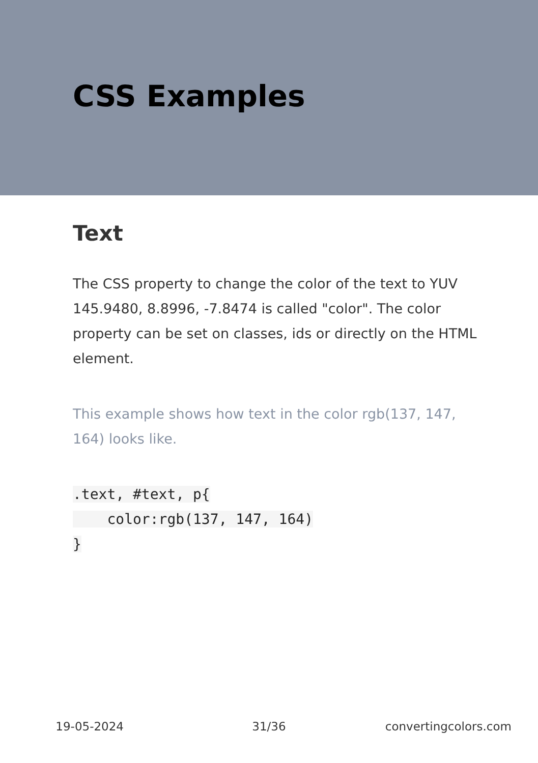CSS Examples
Text
The CSS property to change the color of the text to YUV 145.9480, 8.8996, -7.8474 is called "color". The color property can be set on classes, ids or directly on the HTML element.
This example shows how text in the color rgb(137, 147, 164) looks like.
.text, #text, p{
    color:rgb(137, 147, 164)
}
19-05-2024 31/36 convertingcolors.com